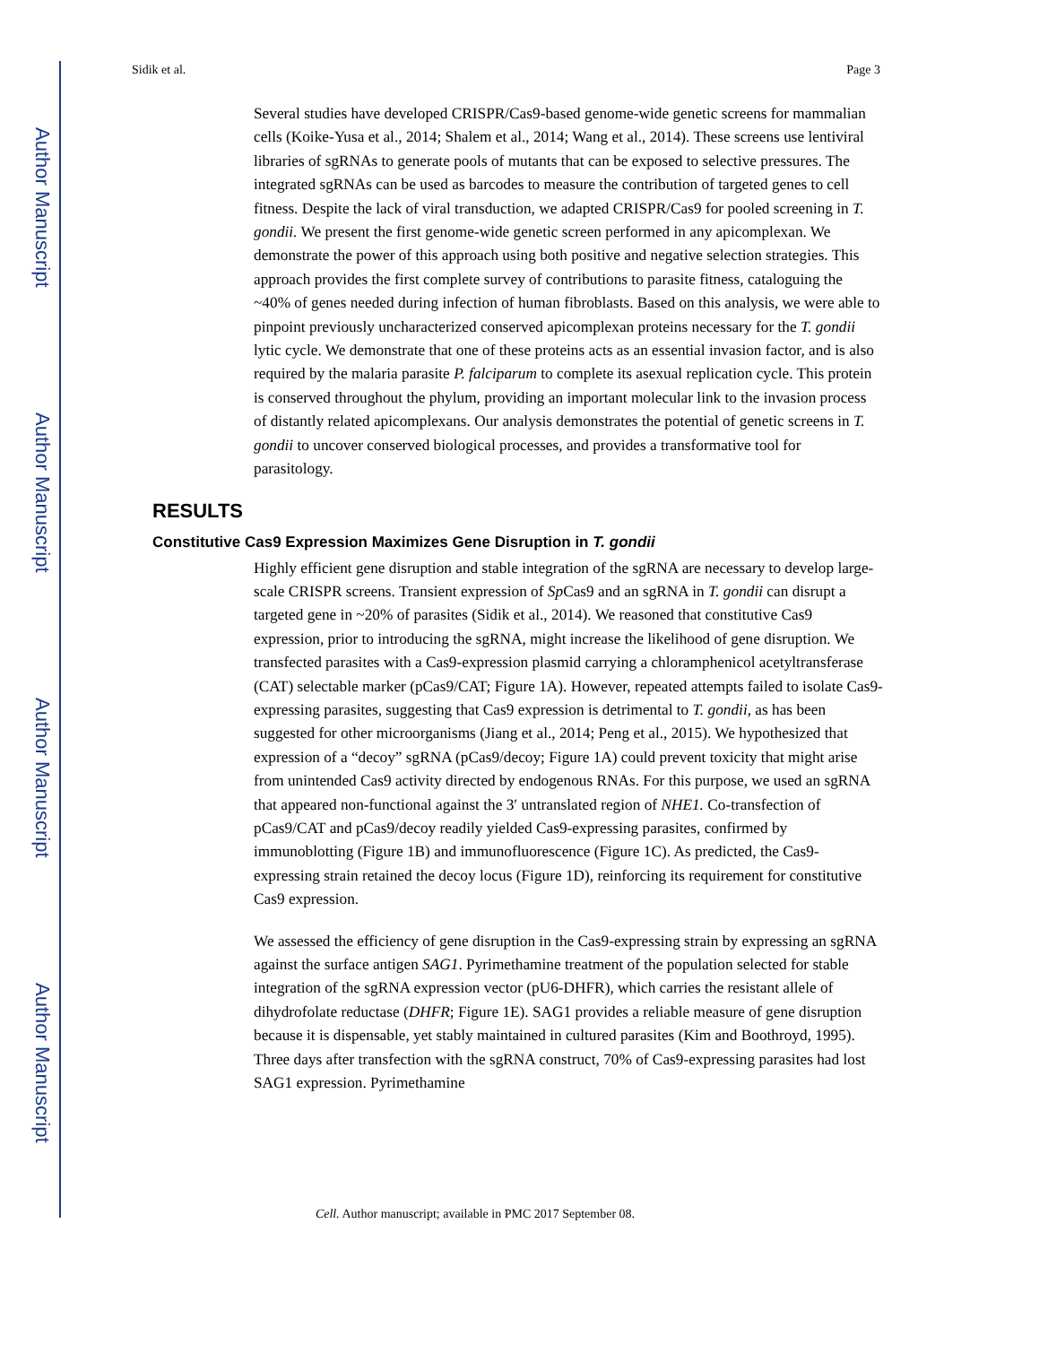Author Manuscript
Author Manuscript
Author Manuscript
Author Manuscript
Sidik et al. Page 3
Several studies have developed CRISPR/Cas9-based genome-wide genetic screens for mammalian cells (Koike-Yusa et al., 2014; Shalem et al., 2014; Wang et al., 2014). These screens use lentiviral libraries of sgRNAs to generate pools of mutants that can be exposed to selective pressures. The integrated sgRNAs can be used as barcodes to measure the contribution of targeted genes to cell fitness. Despite the lack of viral transduction, we adapted CRISPR/Cas9 for pooled screening in T. gondii. We present the first genome-wide genetic screen performed in any apicomplexan. We demonstrate the power of this approach using both positive and negative selection strategies. This approach provides the first complete survey of contributions to parasite fitness, cataloguing the ~40% of genes needed during infection of human fibroblasts. Based on this analysis, we were able to pinpoint previously uncharacterized conserved apicomplexan proteins necessary for the T. gondii lytic cycle. We demonstrate that one of these proteins acts as an essential invasion factor, and is also required by the malaria parasite P. falciparum to complete its asexual replication cycle. This protein is conserved throughout the phylum, providing an important molecular link to the invasion process of distantly related apicomplexans. Our analysis demonstrates the potential of genetic screens in T. gondii to uncover conserved biological processes, and provides a transformative tool for parasitology.
RESULTS
Constitutive Cas9 Expression Maximizes Gene Disruption in T. gondii
Highly efficient gene disruption and stable integration of the sgRNA are necessary to develop large-scale CRISPR screens. Transient expression of Sp Cas9 and an sgRNA in T. gondii can disrupt a targeted gene in ~20% of parasites (Sidik et al., 2014). We reasoned that constitutive Cas9 expression, prior to introducing the sgRNA, might increase the likelihood of gene disruption. We transfected parasites with a Cas9-expression plasmid carrying a chloramphenicol acetyltransferase (CAT) selectable marker (pCas9/CAT; Figure 1A). However, repeated attempts failed to isolate Cas9-expressing parasites, suggesting that Cas9 expression is detrimental to T. gondii, as has been suggested for other microorganisms (Jiang et al., 2014; Peng et al., 2015). We hypothesized that expression of a “decoy” sgRNA (pCas9/decoy; Figure 1A) could prevent toxicity that might arise from unintended Cas9 activity directed by endogenous RNAs. For this purpose, we used an sgRNA that appeared non-functional against the 3′ untranslated region of NHE1. Co-transfection of pCas9/CAT and pCas9/decoy readily yielded Cas9-expressing parasites, confirmed by immunoblotting (Figure 1B) and immunofluorescence (Figure 1C). As predicted, the Cas9-expressing strain retained the decoy locus (Figure 1D), reinforcing its requirement for constitutive Cas9 expression.
We assessed the efficiency of gene disruption in the Cas9-expressing strain by expressing an sgRNA against the surface antigen SAG1. Pyrimethamine treatment of the population selected for stable integration of the sgRNA expression vector (pU6-DHFR), which carries the resistant allele of dihydrofolate reductase (DHFR; Figure 1E). SAG1 provides a reliable measure of gene disruption because it is dispensable, yet stably maintained in cultured parasites (Kim and Boothroyd, 1995). Three days after transfection with the sgRNA construct, 70% of Cas9-expressing parasites had lost SAG1 expression. Pyrimethamine
Cell. Author manuscript; available in PMC 2017 September 08.